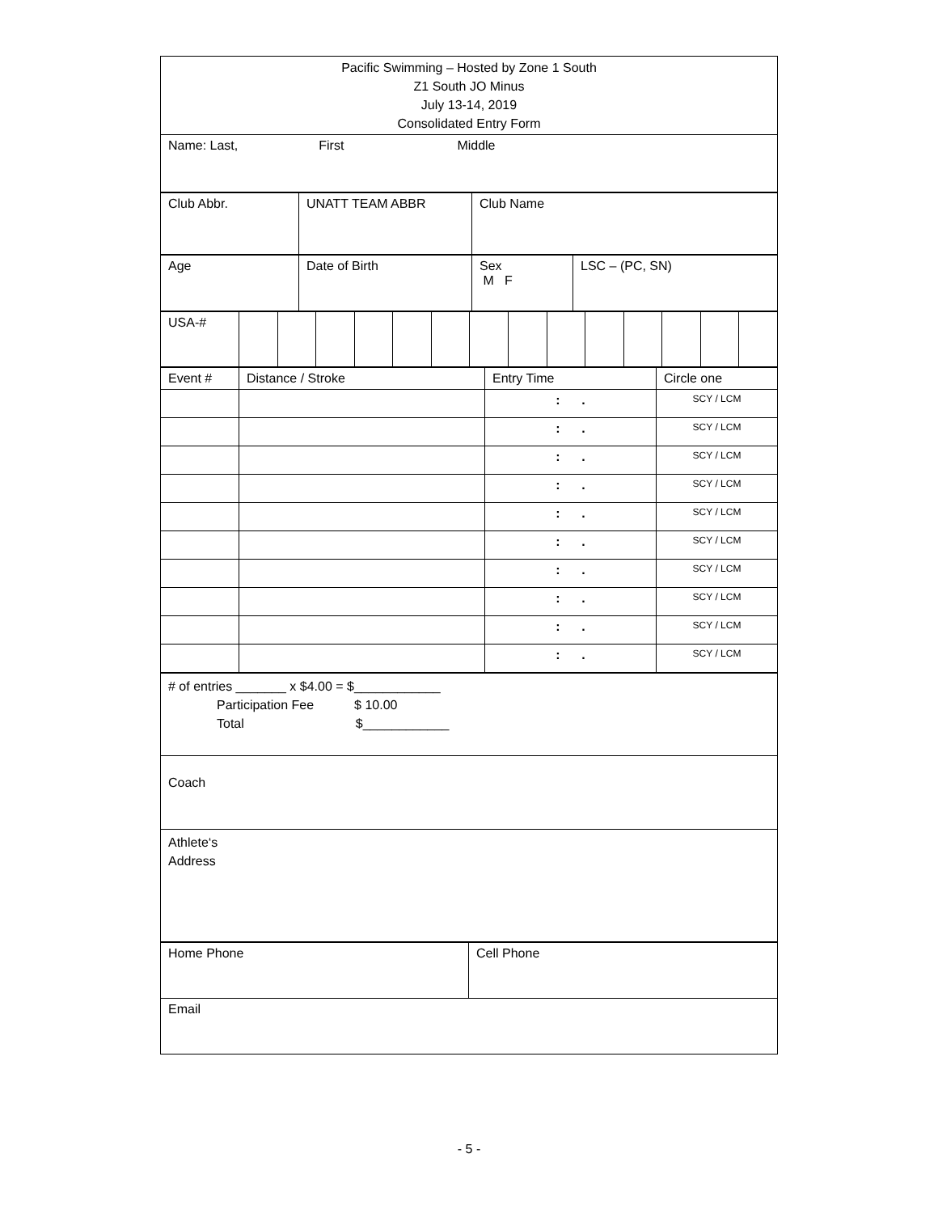| Pacific Swimming – Hosted by Zone 1 South Z1 South JO Minus July 13-14, 2019 Consolidated Entry Form |
| Name: Last, First Middle |
| Club Abbr. | UNATT TEAM ABBR | Club Name |
| Age | Date of Birth | Sex M F | LSC – (PC, SN) |
| USA-# | | | | | | | | | | | | | | |
| Event # | Distance / Stroke | Entry Time | Circle one |
| | | : . | SCY / LCM |
| | | : . | SCY / LCM |
| | | : . | SCY / LCM |
| | | : . | SCY / LCM |
| | | : . | SCY / LCM |
| | | : . | SCY / LCM |
| | | : . | SCY / LCM |
| | | : . | SCY / LCM |
| | | : . | SCY / LCM |
| | | : . | SCY / LCM |
| # of entries _______ x $4.00 = $____________ Participation Fee $ 10.00 Total $____________ |
| Coach |
| Athlete‘s Address |
| Home Phone | Cell Phone |
| Email | |
- 5 -